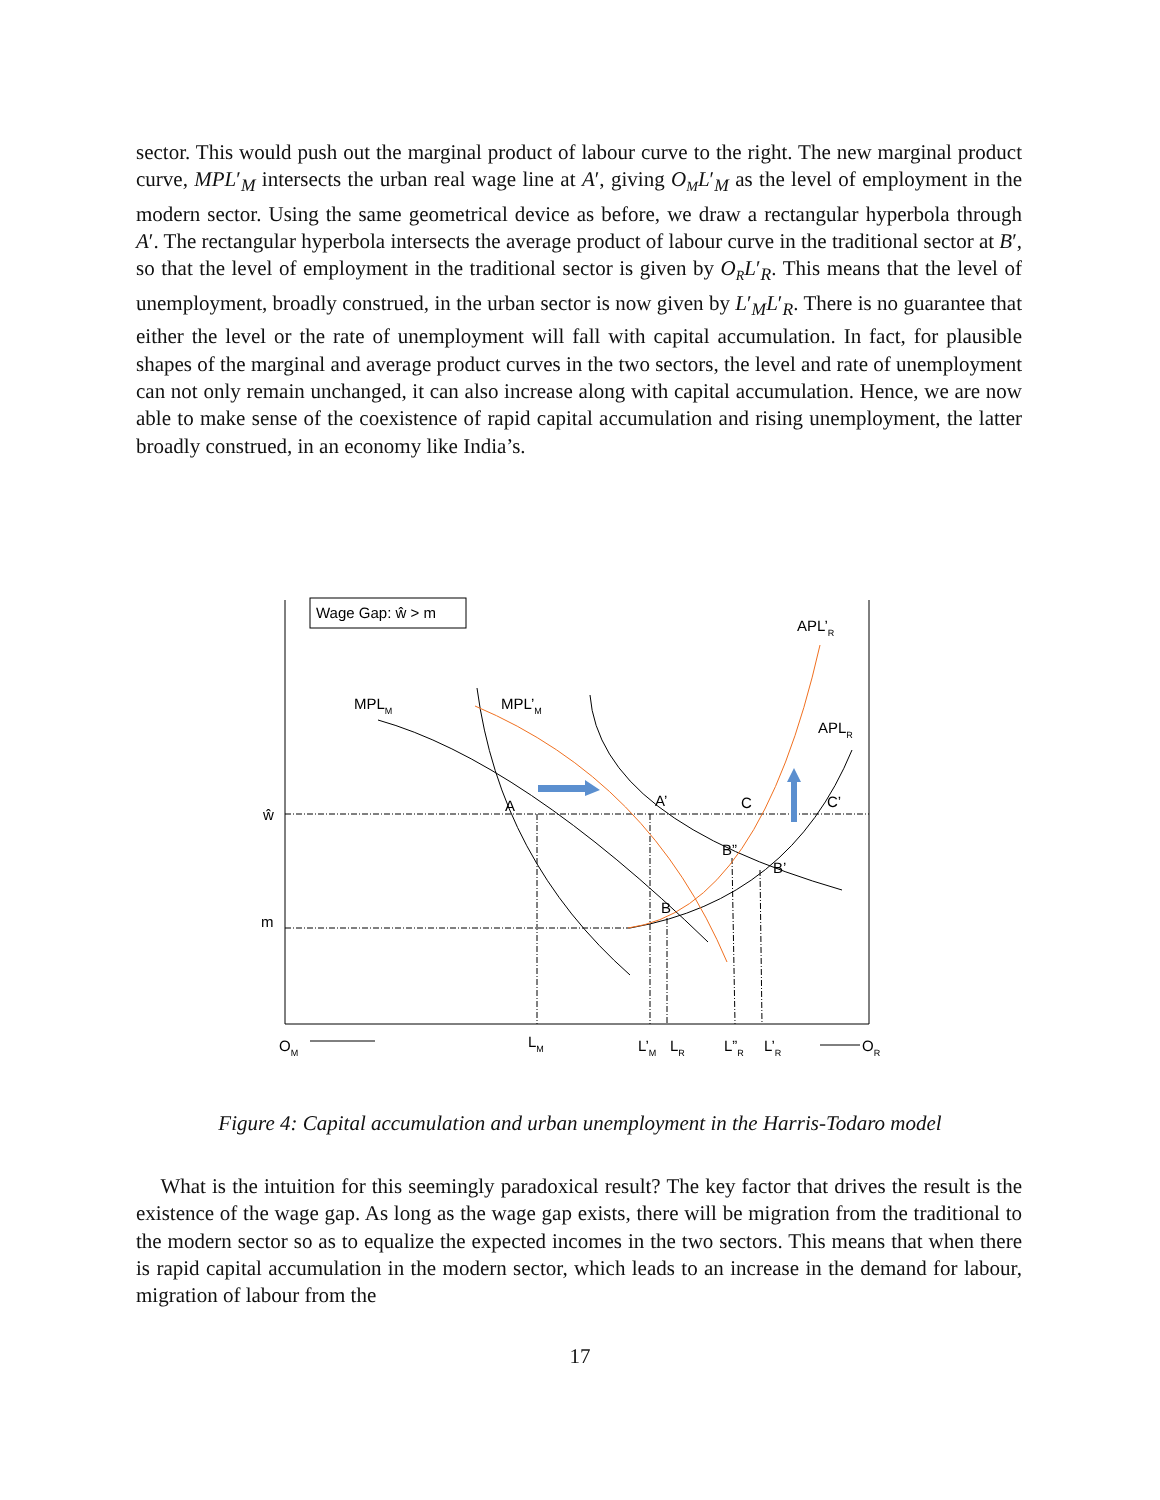sector. This would push out the marginal product of labour curve to the right. The new marginal product curve, MPL′<sub>M</sub> intersects the urban real wage line at A′, giving O<sub>M</sub>L′<sub>M</sub> as the level of employment in the modern sector. Using the same geometrical device as before, we draw a rectangular hyperbola through A′. The rectangular hyperbola intersects the average product of labour curve in the traditional sector at B′, so that the level of employment in the traditional sector is given by O<sub>R</sub>L′<sub>R</sub>. This means that the level of unemployment, broadly construed, in the urban sector is now given by L′<sub>M</sub>L′<sub>R</sub>. There is no guarantee that either the level or the rate of unemployment will fall with capital accumulation. In fact, for plausible shapes of the marginal and average product curves in the two sectors, the level and rate of unemployment can not only remain unchanged, it can also increase along with capital accumulation. Hence, we are now able to make sense of the coexistence of rapid capital accumulation and rising unemployment, the latter broadly construed, in an economy like India’s.
Wage Gap: ŵ > m
APL’R
MPLM
MPL’M
APLR
ŵ
m
A
A’
C
C’
B”
B’
B
OM
LM
L’M
LR
L”R
L’R
OR
Figure 4: Capital accumulation and urban unemployment in the Harris-Todaro model
What is the intuition for this seemingly paradoxical result? The key factor that drives the result is the existence of the wage gap. As long as the wage gap exists, there will be migration from the traditional to the modern sector so as to equalize the expected incomes in the two sectors. This means that when there is rapid capital accumulation in the modern sector, which leads to an increase in the demand for labour, migration of labour from the
17